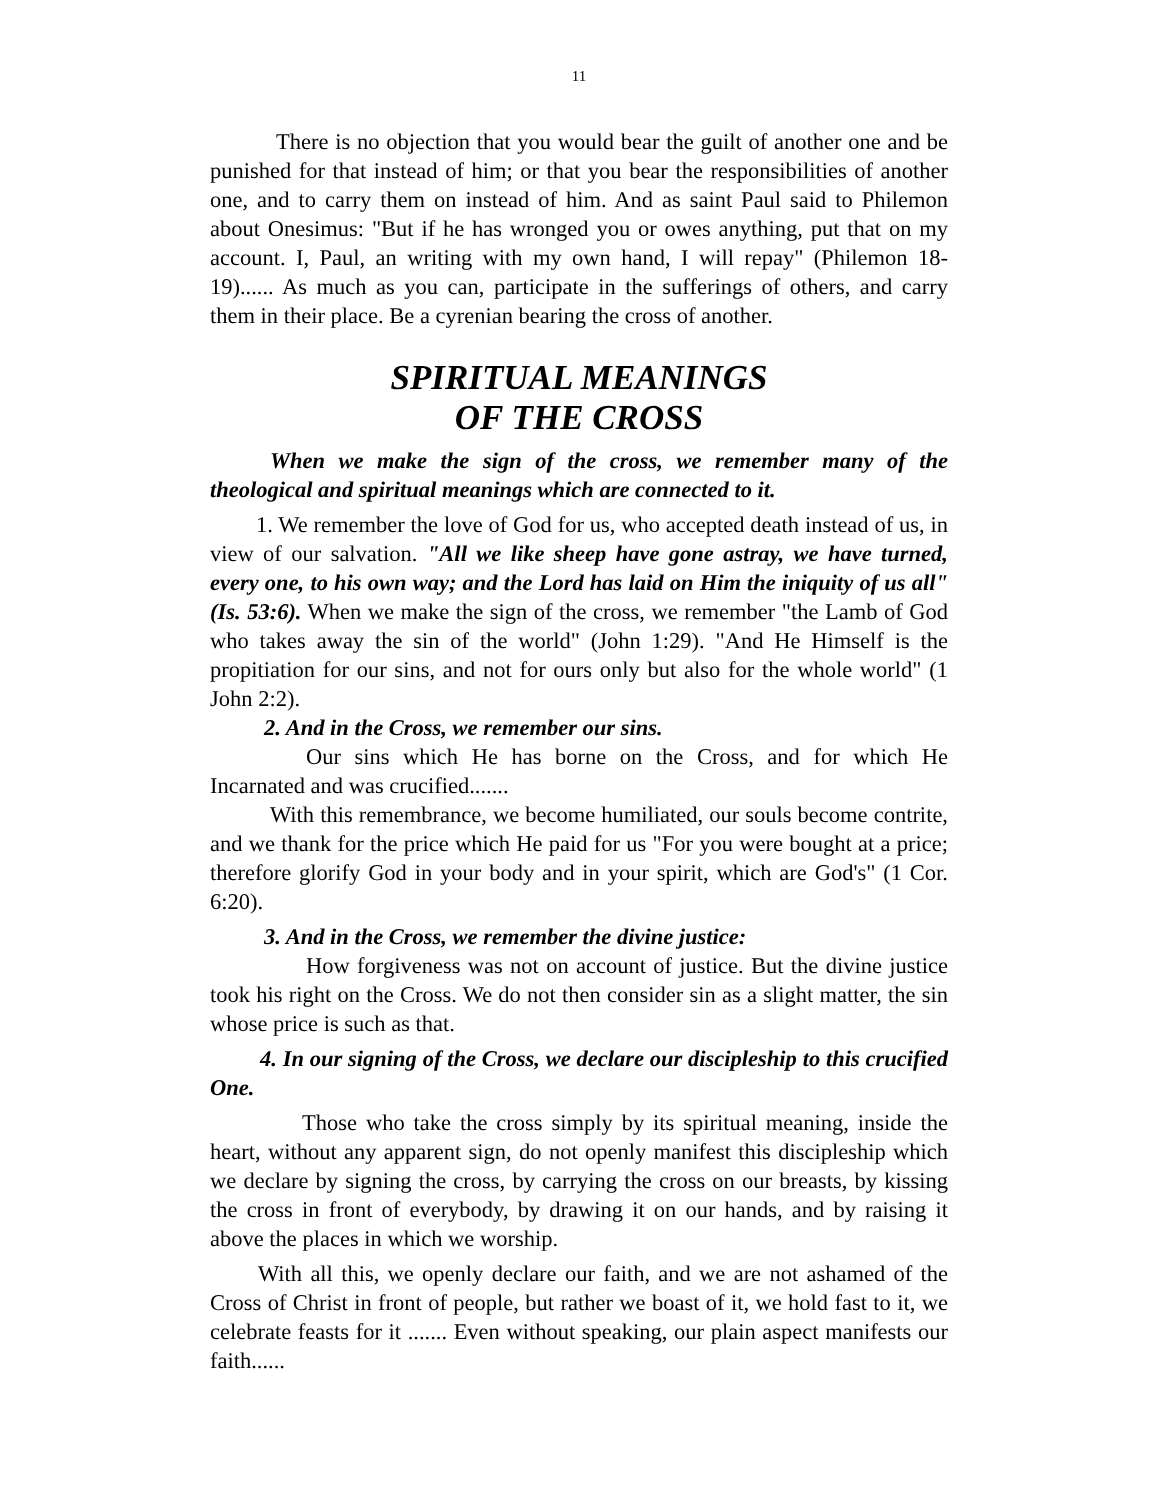11
There is no objection that you would bear the guilt of another one and be punished for that instead of him; or that you bear the responsibilities of another one, and to carry them on instead of him. And as saint Paul said to Philemon about Onesimus: "But if he has wronged you or owes anything, put that on my account. I, Paul, an writing with my own hand, I will repay" (Philemon 18-19)...... As much as you can, participate in the sufferings of others, and carry them in their place. Be a cyrenian bearing the cross of another.
SPIRITUAL MEANINGS
OF THE CROSS
When we make the sign of the cross, we remember many of the theological and spiritual meanings which are connected to it.
1. We remember the love of God for us, who accepted death instead of us, in view of our salvation. "All we like sheep have gone astray, we have turned, every one, to his own way; and the Lord has laid on Him the iniquity of us all" (Is. 53:6). When we make the sign of the cross, we remember "the Lamb of God who takes away the sin of the world" (John 1:29). "And He Himself is the propitiation for our sins, and not for ours only but also for the whole world" (1 John 2:2).
2. And in the Cross, we remember our sins.
Our sins which He has borne on the Cross, and for which He Incarnated and was crucified.......
With this remembrance, we become humiliated, our souls become contrite, and we thank for the price which He paid for us "For you were bought at a price; therefore glorify God in your body and in your spirit, which are God's" (1 Cor. 6:20).
3. And in the Cross, we remember the divine justice:
How forgiveness was not on account of justice. But the divine justice took his right on the Cross. We do not then consider sin as a slight matter, the sin whose price is such as that.
4. In our signing of the Cross, we declare our discipleship to this crucified One.
Those who take the cross simply by its spiritual meaning, inside the heart, without any apparent sign, do not openly manifest this discipleship which we declare by signing the cross, by carrying the cross on our breasts, by kissing the cross in front of everybody, by drawing it on our hands, and by raising it above the places in which we worship.
With all this, we openly declare our faith, and we are not ashamed of the Cross of Christ in front of people, but rather we boast of it, we hold fast to it, we celebrate feasts for it ....... Even without speaking, our plain aspect manifests our faith......